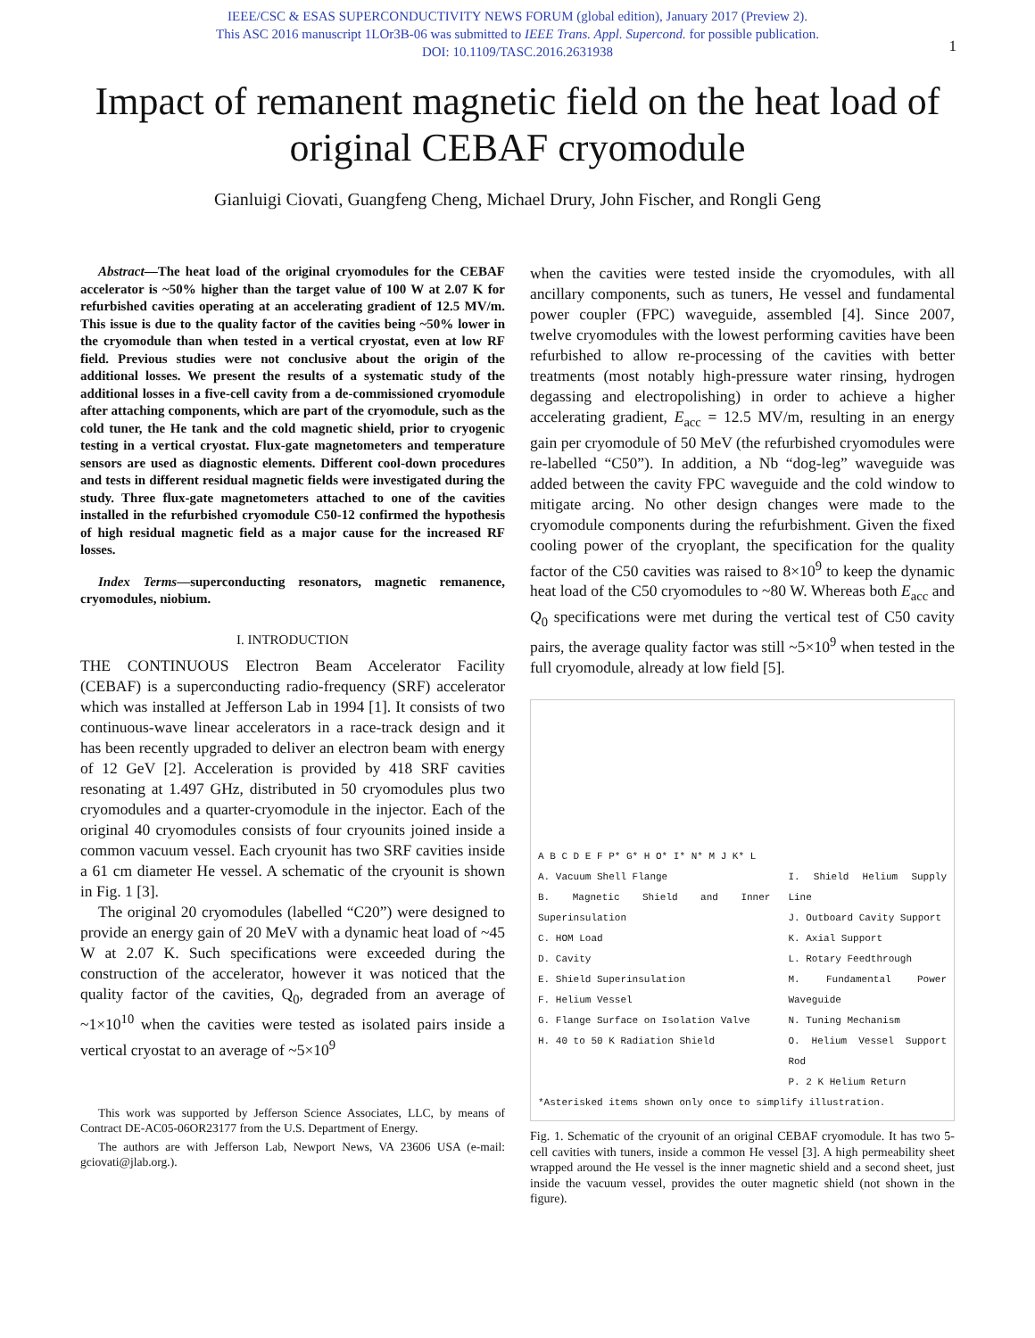IEEE/CSC & ESAS SUPERCONDUCTIVITY NEWS FORUM (global edition), January 2017 (Preview 2).
This ASC 2016 manuscript 1LOr3B-06 was submitted to IEEE Trans. Appl. Supercond. for possible publication.
DOI: 10.1109/TASC.2016.2631938
1
Impact of remanent magnetic field on the heat load of original CEBAF cryomodule
Gianluigi Ciovati, Guangfeng Cheng, Michael Drury, John Fischer, and Rongli Geng
Abstract—The heat load of the original cryomodules for the CEBAF accelerator is ~50% higher than the target value of 100 W at 2.07 K for refurbished cavities operating at an accelerating gradient of 12.5 MV/m. This issue is due to the quality factor of the cavities being ~50% lower in the cryomodule than when tested in a vertical cryostat, even at low RF field. Previous studies were not conclusive about the origin of the additional losses. We present the results of a systematic study of the additional losses in a five-cell cavity from a de-commissioned cryomodule after attaching components, which are part of the cryomodule, such as the cold tuner, the He tank and the cold magnetic shield, prior to cryogenic testing in a vertical cryostat. Flux-gate magnetometers and temperature sensors are used as diagnostic elements. Different cool-down procedures and tests in different residual magnetic fields were investigated during the study. Three flux-gate magnetometers attached to one of the cavities installed in the refurbished cryomodule C50-12 confirmed the hypothesis of high residual magnetic field as a major cause for the increased RF losses.
Index Terms—superconducting resonators, magnetic remanence, cryomodules, niobium.
I. INTRODUCTION
THE CONTINUOUS Electron Beam Accelerator Facility (CEBAF) is a superconducting radio-frequency (SRF) accelerator which was installed at Jefferson Lab in 1994 [1]. It consists of two continuous-wave linear accelerators in a race-track design and it has been recently upgraded to deliver an electron beam with energy of 12 GeV [2]. Acceleration is provided by 418 SRF cavities resonating at 1.497 GHz, distributed in 50 cryomodules plus two cryomodules and a quarter-cryomodule in the injector. Each of the original 40 cryomodules consists of four cryounits joined inside a common vacuum vessel. Each cryounit has two SRF cavities inside a 61 cm diameter He vessel. A schematic of the cryounit is shown in Fig. 1 [3].
The original 20 cryomodules (labelled “C20”) were designed to provide an energy gain of 20 MeV with a dynamic heat load of ~45 W at 2.07 K. Such specifications were exceeded during the construction of the accelerator, however it was noticed that the quality factor of the cavities, Q<sub>0</sub>, degraded from an average of ~1×10<sup>10</sup> when the cavities were tested as isolated pairs inside a vertical cryostat to an average of ~5×10<sup>9</sup>
This work was supported by Jefferson Science Associates, LLC, by means of Contract DE-AC05-06OR23177 from the U.S. Department of Energy.
The authors are with Jefferson Lab, Newport News, VA 23606 USA (e-mail: gciovati@jlab.org.).
when the cavities were tested inside the cryomodules, with all ancillary components, such as tuners, He vessel and fundamental power coupler (FPC) waveguide, assembled [4]. Since 2007, twelve cryomodules with the lowest performing cavities have been refurbished to allow re-processing of the cavities with better treatments (most notably high-pressure water rinsing, hydrogen degassing and electropolishing) in order to achieve a higher accelerating gradient, E<sub>acc</sub> = 12.5 MV/m, resulting in an energy gain per cryomodule of 50 MeV (the refurbished cryomodules were re-labelled “C50”). In addition, a Nb “dog-leg” waveguide was added between the cavity FPC waveguide and the cold window to mitigate arcing. No other design changes were made to the cryomodule components during the refurbishment. Given the fixed cooling power of the cryoplant, the specification for the quality factor of the C50 cavities was raised to 8×10<sup>9</sup> to keep the dynamic heat load of the C50 cryomodules to ~80 W. Whereas both E<sub>acc</sub> and Q<sub>0</sub> specifications were met during the vertical test of C50 cavity pairs, the average quality factor was still ~5×10<sup>9</sup> when tested in the full cryomodule, already at low field [5].
A B C D E F P* G* H O* I* N* M J K* L
A. Vacuum Shell Flange
B. Magnetic Shield and Inner Superinsulation
C. HOM Load
D. Cavity
E. Shield Superinsulation
F. Helium Vessel
G. Flange Surface on Isolation Valve
H. 40 to 50 K Radiation Shield
I. Shield Helium Supply Line
J. Outboard Cavity Support
K. Axial Support
L. Rotary Feedthrough
M. Fundamental Power Waveguide
N. Tuning Mechanism
O. Helium Vessel Support Rod
P. 2 K Helium Return
*Asterisked items shown only once to simplify illustration.
Fig. 1. Schematic of the cryounit of an original CEBAF cryomodule. It has two 5-cell cavities with tuners, inside a common He vessel [3]. A high permeability sheet wrapped around the He vessel is the inner magnetic shield and a second sheet, just inside the vacuum vessel, provides the outer magnetic shield (not shown in the figure).